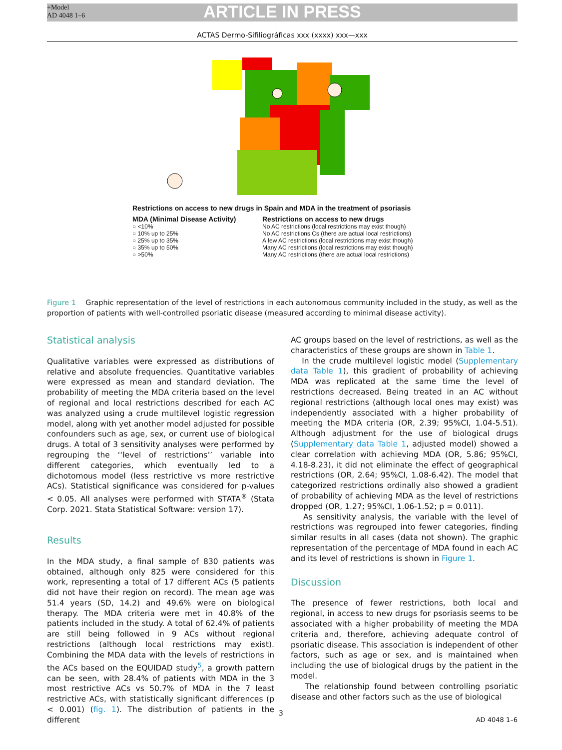+Model
AD 4048 1–6
ARTICLE IN PRESS
ACTAS Dermo-Sifiliográficas xxx (xxxx) xxx—xxx
Restrictions on access to new drugs in Spain and MDA in the treatment of psoriasis
MDA (Minimal Disease Activity)
○ <10%
○ 10% up to 25%
○ 25% up to 35%
○ 35% up to 50%
○ >50%
Restrictions on access to new drugs
No AC restrictions (local restrictions may exist though)
No AC restrictions Cs (there are actual local restrictions)
A few AC restrictions (local restrictions may exist though)
Many AC restrictions (local restrictions may exist though)
Many AC restrictions (there are actual local restrictions)
Figure 1 Graphic representation of the level of restrictions in each autonomous community included in the study, as well as the proportion of patients with well-controlled psoriatic disease (measured according to minimal disease activity).
Statistical analysis
Qualitative variables were expressed as distributions of relative and absolute frequencies. Quantitative variables were expressed as mean and standard deviation. The probability of meeting the MDA criteria based on the level of regional and local restrictions described for each AC was analyzed using a crude multilevel logistic regression model, along with yet another model adjusted for possible confounders such as age, sex, or current use of biological drugs. A total of 3 sensitivity analyses were performed by regrouping the ‘‘level of restrictions’’ variable into different categories, which eventually led to a dichotomous model (less restrictive vs more restrictive ACs). Statistical significance was considered for p-values < 0.05. All analyses were performed with STATA<sup>®</sup> (Stata Corp. 2021. Stata Statistical Software: version 17).
Results
In the MDA study, a final sample of 830 patients was obtained, although only 825 were considered for this work, representing a total of 17 different ACs (5 patients did not have their region on record). The mean age was 51.4 years (SD, 14.2) and 49.6% were on biological therapy. The MDA criteria were met in 40.8% of the patients included in the study. A total of 62.4% of patients are still being followed in 9 ACs without regional restrictions (although local restrictions may exist). Combining the MDA data with the levels of restrictions in the ACs based on the EQUIDAD study<sup>5</sup>, a growth pattern can be seen, with 28.4% of patients with MDA in the 3 most restrictive ACs vs 50.7% of MDA in the 7 least restrictive ACs, with statistically significant differences (p < 0.001) (fig. 1). The distribution of patients in the different
AC groups based on the level of restrictions, as well as the characteristics of these groups are shown in Table 1.
In the crude multilevel logistic model (Supplementary data Table 1), this gradient of probability of achieving MDA was replicated at the same time the level of restrictions decreased. Being treated in an AC without regional restrictions (although local ones may exist) was independently associated with a higher probability of meeting the MDA criteria (OR, 2.39; 95%CI, 1.04-5.51). Although adjustment for the use of biological drugs (Supplementary data Table 1, adjusted model) showed a clear correlation with achieving MDA (OR, 5.86; 95%CI, 4.18-8.23), it did not eliminate the effect of geographical restrictions (OR, 2.64; 95%CI, 1.08-6.42). The model that categorized restrictions ordinally also showed a gradient of probability of achieving MDA as the level of restrictions dropped (OR, 1.27; 95%CI, 1.06-1.52; p = 0.011).
As sensitivity analysis, the variable with the level of restrictions was regrouped into fewer categories, finding similar results in all cases (data not shown). The graphic representation of the percentage of MDA found in each AC and its level of restrictions is shown in Figure 1.
Discussion
The presence of fewer restrictions, both local and regional, in access to new drugs for psoriasis seems to be associated with a higher probability of meeting the MDA criteria and, therefore, achieving adequate control of psoriatic disease. This association is independent of other factors, such as age or sex, and is maintained when including the use of biological drugs by the patient in the model.
The relationship found between controlling psoriatic disease and other factors such as the use of biological
3
AD 4048 1–6